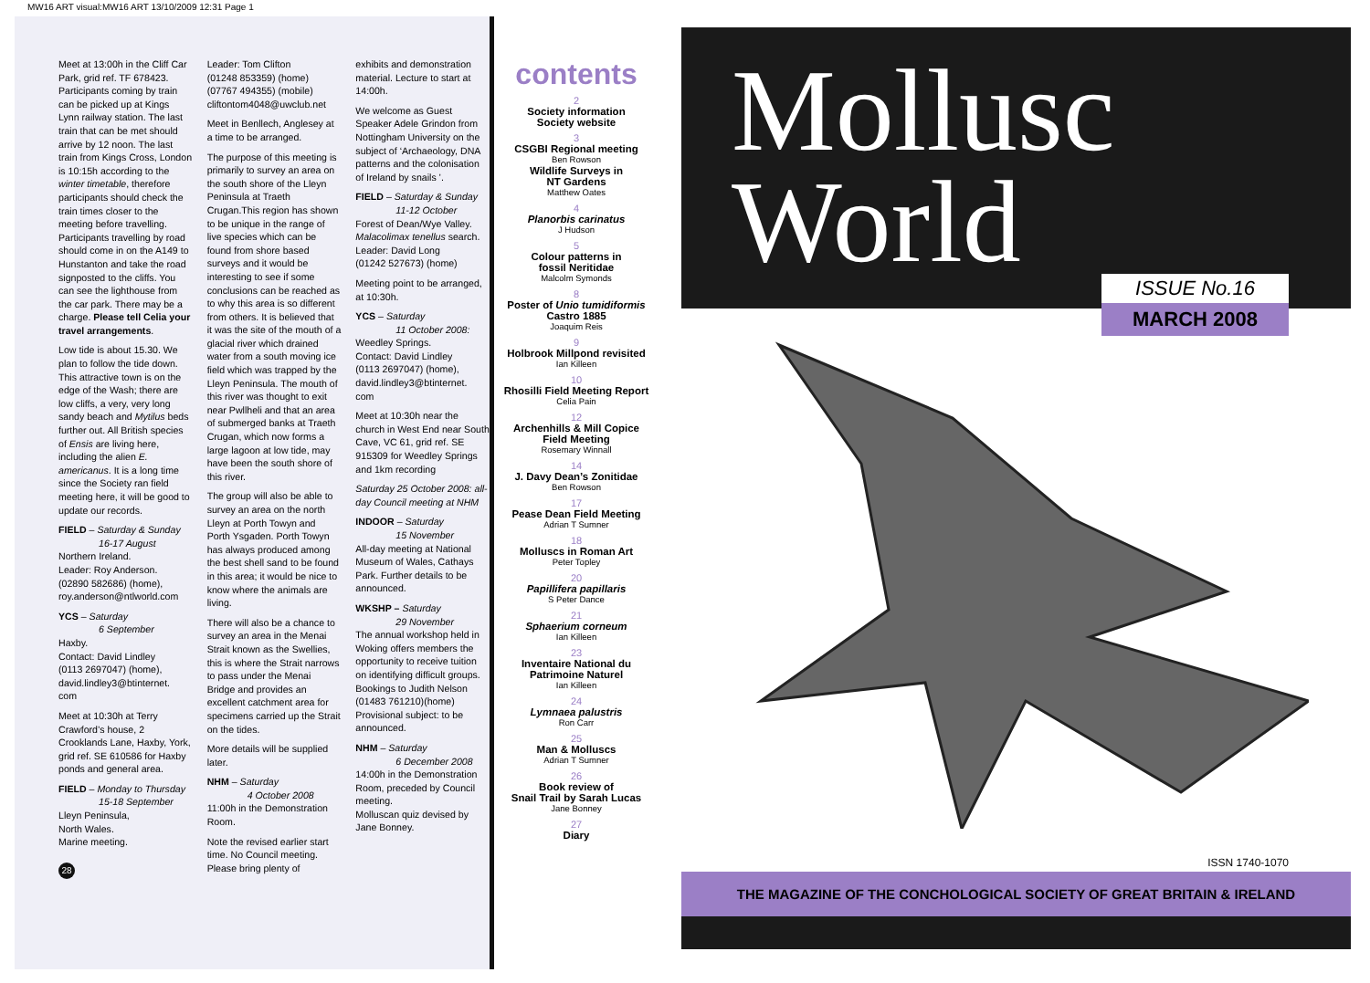MW16 ART visual:MW16 ART 13/10/2009 12:31 Page 1
Meet at 13:00h in the Cliff Car Park, grid ref. TF 678423. Participants coming by train can be picked up at Kings Lynn railway station. The last train that can be met should arrive by 12 noon. The last train from Kings Cross, London is 10:15h according to the winter timetable, therefore participants should check the train times closer to the meeting before travelling. Participants travelling by road should come in on the A149 to Hunstanton and take the road signposted to the cliffs. You can see the lighthouse from the car park. There may be a charge. Please tell Celia your travel arrangements.
Low tide is about 15.30. We plan to follow the tide down. This attractive town is on the edge of the Wash; there are low cliffs, a very, very long sandy beach and Mytilus beds further out. All British species of Ensis are living here, including the alien E. americanus. It is a long time since the Society ran field meeting here, it will be good to update our records.
FIELD – Saturday & Sunday
16-17 August
Northern Ireland.
Leader: Roy Anderson.
(02890 582686) (home),
roy.anderson@ntlworld.com
YCS – Saturday
6 September
Haxby.
Contact: David Lindley
(0113 2697047) (home),
david.lindley3@btinternet.
com
Meet at 10:30h at Terry Crawford’s house, 2 Crooklands Lane, Haxby, York, grid ref. SE 610586 for Haxby ponds and general area.
FIELD – Monday to Thursday
15-18 September
Lleyn Peninsula,
North Wales.
Marine meeting.
28
Leader: Tom Clifton
(01248 853359) (home)
(07767 494355) (mobile)
cliftontom4048@uwclub.net
Meet in Benllech, Anglesey at a time to be arranged.
The purpose of this meeting is primarily to survey an area on the south shore of the Lleyn Peninsula at Traeth Crugan.This region has shown to be unique in the range of live species which can be found from shore based surveys and it would be interesting to see if some conclusions can be reached as to why this area is so different from others. It is believed that it was the site of the mouth of a glacial river which drained water from a south moving ice field which was trapped by the Lleyn Peninsula. The mouth of this river was thought to exit near Pwllheli and that an area of submerged banks at Traeth Crugan, which now forms a large lagoon at low tide, may have been the south shore of this river.
The group will also be able to survey an area on the north Lleyn at Porth Towyn and Porth Ysgaden. Porth Towyn has always produced among the best shell sand to be found in this area; it would be nice to know where the animals are living.
There will also be a chance to survey an area in the Menai Strait known as the Swellies, this is where the Strait narrows to pass under the Menai Bridge and provides an excellent catchment area for specimens carried up the Strait on the tides.
More details will be supplied later.
NHM – Saturday
4 October 2008
11:00h in the Demonstration Room.
Note the revised earlier start time. No Council meeting. Please bring plenty of
exhibits and demonstration material. Lecture to start at 14:00h.
We welcome as Guest Speaker Adele Grindon from Nottingham University on the subject of ‘Archaeology, DNA patterns and the colonisation of Ireland by snails ’.
FIELD – Saturday & Sunday
11-12 October
Forest of Dean/Wye Valley. Malacolimax tenellus search.
Leader: David Long
(01242 527673) (home)
Meeting point to be arranged, at 10:30h.
YCS – Saturday
11 October 2008:
Weedley Springs.
Contact: David Lindley
(0113 2697047) (home),
david.lindley3@btinternet.
com
Meet at 10:30h near the church in West End near South Cave, VC 61, grid ref. SE 915309 for Weedley Springs and 1km recording
Saturday 25 October 2008: all-day Council meeting at NHM
INDOOR – Saturday
15 November
All-day meeting at National Museum of Wales, Cathays Park. Further details to be announced.
WKSHP – Saturday
29 November
The annual workshop held in Woking offers members the opportunity to receive tuition on identifying difficult groups. Bookings to Judith Nelson (01483 761210)(home) Provisional subject: to be announced.
NHM – Saturday
6 December 2008
14:00h in the Demonstration Room, preceded by Council meeting.
Molluscan quiz devised by Jane Bonney.
contents
2
Society information
Society website
3
CSGBI Regional meeting
Ben Rowson
Wildlife Surveys in
NT Gardens
Matthew Oates
4
Planorbis carinatus
J Hudson
5
Colour patterns in
fossil Neritidae
Malcolm Symonds
8
Poster of Unio tumidiformis
Castro 1885
Joaquim Reis
9
Holbrook Millpond revisited
Ian Killeen
10
Rhosilli Field Meeting Report
Celia Pain
12
Archenhills & Mill Copice
Field Meeting
Rosemary Winnall
14
J. Davy Dean’s Zonitidae
Ben Rowson
17
Pease Dean Field Meeting
Adrian T Sumner
18
Molluscs in Roman Art
Peter Topley
20
Papillifera papillaris
S Peter Dance
21
Sphaerium corneum
Ian Killeen
23
Inventaire National du
Patrimoine Naturel
Ian Killeen
24
Lymnaea palustris
Ron Carr
25
Man & Molluscs
Adrian T Sumner
26
Book review of
Snail Trail by Sarah Lucas
Jane Bonney
27
Diary
Mollusc
World
ISSUE No.16
MARCH 2008
ISSN 1740-1070
THE MAGAZINE OF THE CONCHOLOGICAL SOCIETY OF GREAT BRITAIN & IRELAND